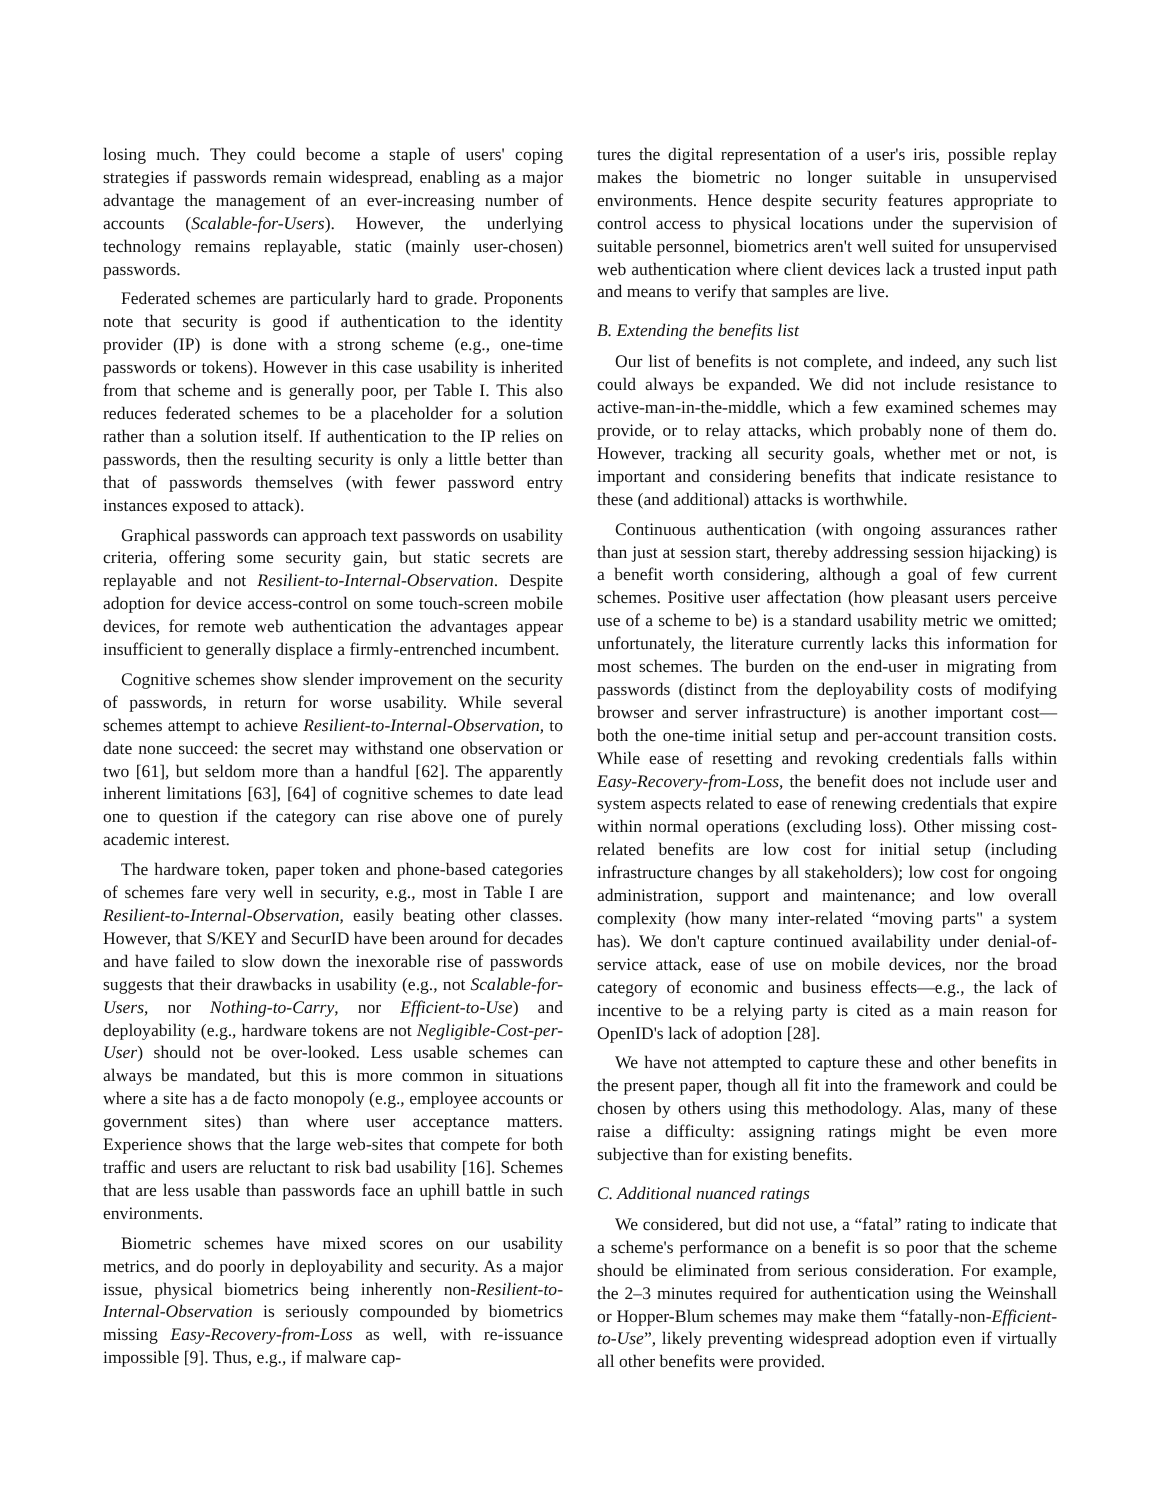losing much. They could become a staple of users' coping strategies if passwords remain widespread, enabling as a major advantage the management of an ever-increasing number of accounts (Scalable-for-Users). However, the underlying technology remains replayable, static (mainly user-chosen) passwords.
Federated schemes are particularly hard to grade. Proponents note that security is good if authentication to the identity provider (IP) is done with a strong scheme (e.g., one-time passwords or tokens). However in this case usability is inherited from that scheme and is generally poor, per Table I. This also reduces federated schemes to be a placeholder for a solution rather than a solution itself. If authentication to the IP relies on passwords, then the resulting security is only a little better than that of passwords themselves (with fewer password entry instances exposed to attack).
Graphical passwords can approach text passwords on usability criteria, offering some security gain, but static secrets are replayable and not Resilient-to-Internal-Observation. Despite adoption for device access-control on some touch-screen mobile devices, for remote web authentication the advantages appear insufficient to generally displace a firmly-entrenched incumbent.
Cognitive schemes show slender improvement on the security of passwords, in return for worse usability. While several schemes attempt to achieve Resilient-to-Internal-Observation, to date none succeed: the secret may withstand one observation or two [61], but seldom more than a handful [62]. The apparently inherent limitations [63], [64] of cognitive schemes to date lead one to question if the category can rise above one of purely academic interest.
The hardware token, paper token and phone-based categories of schemes fare very well in security, e.g., most in Table I are Resilient-to-Internal-Observation, easily beating other classes. However, that S/KEY and SecurID have been around for decades and have failed to slow down the inexorable rise of passwords suggests that their drawbacks in usability (e.g., not Scalable-for-Users, nor Nothing-to-Carry, nor Efficient-to-Use) and deployability (e.g., hardware tokens are not Negligible-Cost-per-User) should not be over-looked. Less usable schemes can always be mandated, but this is more common in situations where a site has a de facto monopoly (e.g., employee accounts or government sites) than where user acceptance matters. Experience shows that the large web-sites that compete for both traffic and users are reluctant to risk bad usability [16]. Schemes that are less usable than passwords face an uphill battle in such environments.
Biometric schemes have mixed scores on our usability metrics, and do poorly in deployability and security. As a major issue, physical biometrics being inherently non-Resilient-to-Internal-Observation is seriously compounded by biometrics missing Easy-Recovery-from-Loss as well, with re-issuance impossible [9]. Thus, e.g., if malware cap-
tures the digital representation of a user's iris, possible replay makes the biometric no longer suitable in unsupervised environments. Hence despite security features appropriate to control access to physical locations under the supervision of suitable personnel, biometrics aren't well suited for unsupervised web authentication where client devices lack a trusted input path and means to verify that samples are live.
B. Extending the benefits list
Our list of benefits is not complete, and indeed, any such list could always be expanded. We did not include resistance to active-man-in-the-middle, which a few examined schemes may provide, or to relay attacks, which probably none of them do. However, tracking all security goals, whether met or not, is important and considering benefits that indicate resistance to these (and additional) attacks is worthwhile.
Continuous authentication (with ongoing assurances rather than just at session start, thereby addressing session hijacking) is a benefit worth considering, although a goal of few current schemes. Positive user affectation (how pleasant users perceive use of a scheme to be) is a standard usability metric we omitted; unfortunately, the literature currently lacks this information for most schemes. The burden on the end-user in migrating from passwords (distinct from the deployability costs of modifying browser and server infrastructure) is another important cost—both the one-time initial setup and per-account transition costs. While ease of resetting and revoking credentials falls within Easy-Recovery-from-Loss, the benefit does not include user and system aspects related to ease of renewing credentials that expire within normal operations (excluding loss). Other missing cost-related benefits are low cost for initial setup (including infrastructure changes by all stakeholders); low cost for ongoing administration, support and maintenance; and low overall complexity (how many inter-related “moving parts" a system has). We don't capture continued availability under denial-of-service attack, ease of use on mobile devices, nor the broad category of economic and business effects—e.g., the lack of incentive to be a relying party is cited as a main reason for OpenID's lack of adoption [28].
We have not attempted to capture these and other benefits in the present paper, though all fit into the framework and could be chosen by others using this methodology. Alas, many of these raise a difficulty: assigning ratings might be even more subjective than for existing benefits.
C. Additional nuanced ratings
We considered, but did not use, a “fatal” rating to indicate that a scheme's performance on a benefit is so poor that the scheme should be eliminated from serious consideration. For example, the 2–3 minutes required for authentication using the Weinshall or Hopper-Blum schemes may make them “fatally-non-Efficient-to-Use”, likely preventing widespread adoption even if virtually all other benefits were provided.